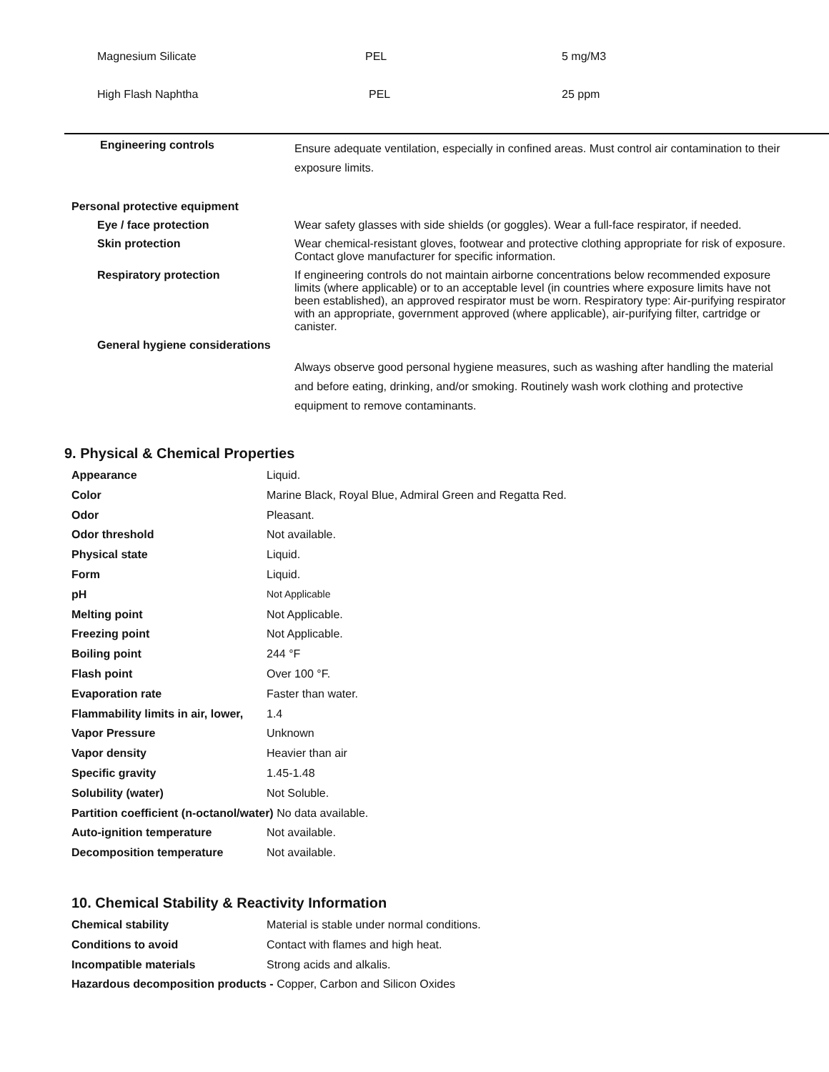| Magnesium Silicate | PEL | 5 mg/M3 |
| High Flash Naphtha | PEL | 25 ppm |
| Engineering controls | Ensure adequate ventilation, especially in confined areas. Must control air contamination to their exposure limits. |
| Personal protective equipment | |
| Eye / face protection | Wear safety glasses with side shields (or goggles). Wear a full-face respirator, if needed. |
| Skin protection | Wear chemical-resistant gloves, footwear and protective clothing appropriate for risk of exposure. Contact glove manufacturer for specific information. |
| Respiratory protection | If engineering controls do not maintain airborne concentrations below recommended exposure limits (where applicable) or to an acceptable level (in countries where exposure limits have not been established), an approved respirator must be worn. Respiratory type: Air-purifying respirator with an appropriate, government approved (where applicable), air-purifying filter, cartridge or canister. |
| General hygiene considerations | |
| | Always observe good personal hygiene measures, such as washing after handling the material and before eating, drinking, and/or smoking. Routinely wash work clothing and protective equipment to remove contaminants. |
9. Physical & Chemical Properties
| Appearance | Liquid. |
| Color | Marine Black, Royal Blue, Admiral Green and Regatta Red. |
| Odor | Pleasant. |
| Odor threshold | Not available. |
| Physical state | Liquid. |
| Form | Liquid. |
| pH | Not Applicable |
| Melting point | Not Applicable. |
| Freezing point | Not Applicable. |
| Boiling point | 244 °F |
| Flash point | Over 100 °F. |
| Evaporation rate | Faster than water. |
| Flammability limits in air, lower, | 1.4 |
| Vapor Pressure | Unknown |
| Vapor density | Heavier than air |
| Specific gravity | 1.45-1.48 |
| Solubility (water) | Not Soluble. |
| Partition coefficient (n-octanol/water) No data available. | |
| Auto-ignition temperature | Not available. |
| Decomposition temperature | Not available. |
10. Chemical Stability & Reactivity Information
| Chemical stability | Material is stable under normal conditions. |
| Conditions to avoid | Contact with flames and high heat. |
| Incompatible materials | Strong acids and alkalis. |
| Hazardous decomposition products - Copper, Carbon and Silicon Oxides | |